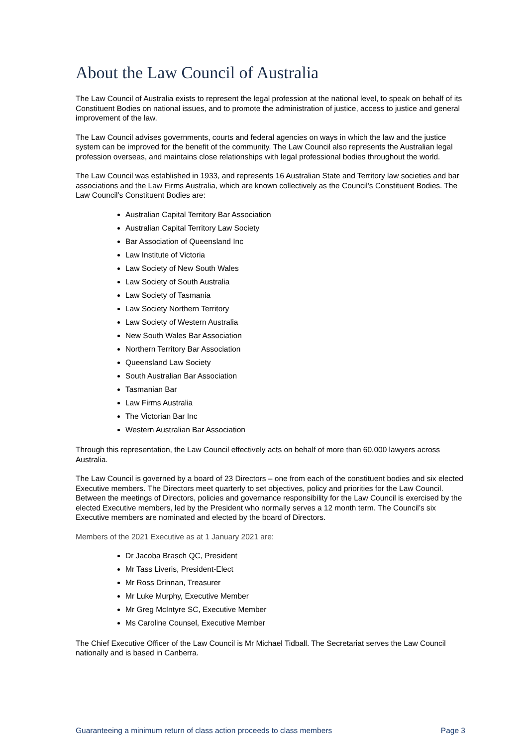About the Law Council of Australia
The Law Council of Australia exists to represent the legal profession at the national level, to speak on behalf of its Constituent Bodies on national issues, and to promote the administration of justice, access to justice and general improvement of the law.
The Law Council advises governments, courts and federal agencies on ways in which the law and the justice system can be improved for the benefit of the community. The Law Council also represents the Australian legal profession overseas, and maintains close relationships with legal professional bodies throughout the world.
The Law Council was established in 1933, and represents 16 Australian State and Territory law societies and bar associations and the Law Firms Australia, which are known collectively as the Council’s Constituent Bodies. The Law Council’s Constituent Bodies are:
Australian Capital Territory Bar Association
Australian Capital Territory Law Society
Bar Association of Queensland Inc
Law Institute of Victoria
Law Society of New South Wales
Law Society of South Australia
Law Society of Tasmania
Law Society Northern Territory
Law Society of Western Australia
New South Wales Bar Association
Northern Territory Bar Association
Queensland Law Society
South Australian Bar Association
Tasmanian Bar
Law Firms Australia
The Victorian Bar Inc
Western Australian Bar Association
Through this representation, the Law Council effectively acts on behalf of more than 60,000 lawyers across Australia.
The Law Council is governed by a board of 23 Directors – one from each of the constituent bodies and six elected Executive members. The Directors meet quarterly to set objectives, policy and priorities for the Law Council. Between the meetings of Directors, policies and governance responsibility for the Law Council is exercised by the elected Executive members, led by the President who normally serves a 12 month term. The Council’s six Executive members are nominated and elected by the board of Directors.
Members of the 2021 Executive as at 1 January 2021 are:
Dr Jacoba Brasch QC, President
Mr Tass Liveris, President-Elect
Mr Ross Drinnan, Treasurer
Mr Luke Murphy, Executive Member
Mr Greg McIntyre SC, Executive Member
Ms Caroline Counsel, Executive Member
The Chief Executive Officer of the Law Council is Mr Michael Tidball. The Secretariat serves the Law Council nationally and is based in Canberra.
Guaranteeing a minimum return of class action proceeds to class members Page 3